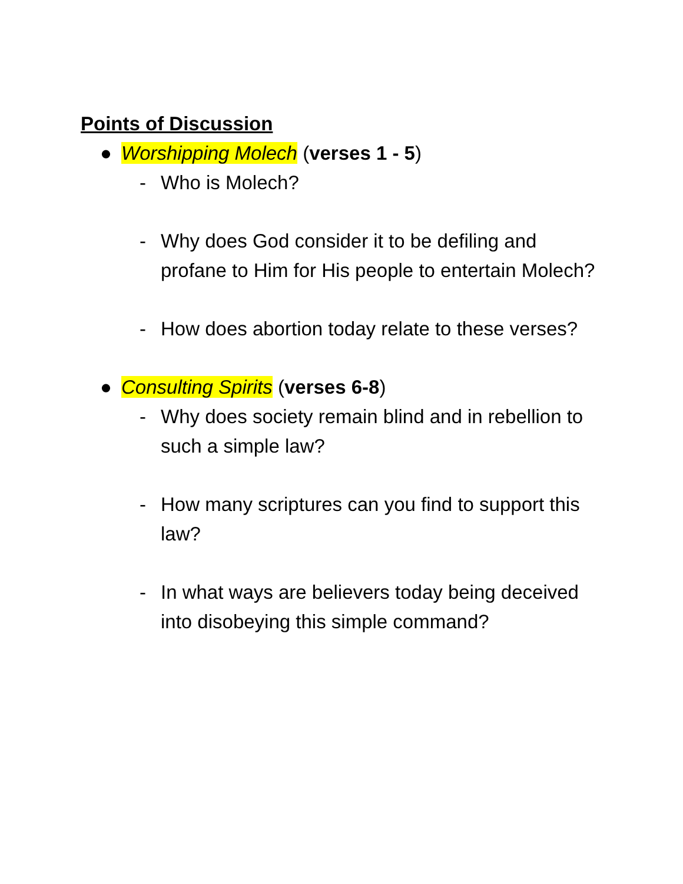Points of Discussion
● Worshipping Molech (verses 1 - 5)
- Who is Molech?
- Why does God consider it to be defiling and profane to Him for His people to entertain Molech?
- How does abortion today relate to these verses?
● Consulting Spirits (verses 6-8)
- Why does society remain blind and in rebellion to such a simple law?
- How many scriptures can you find to support this law?
- In what ways are believers today being deceived into disobeying this simple command?